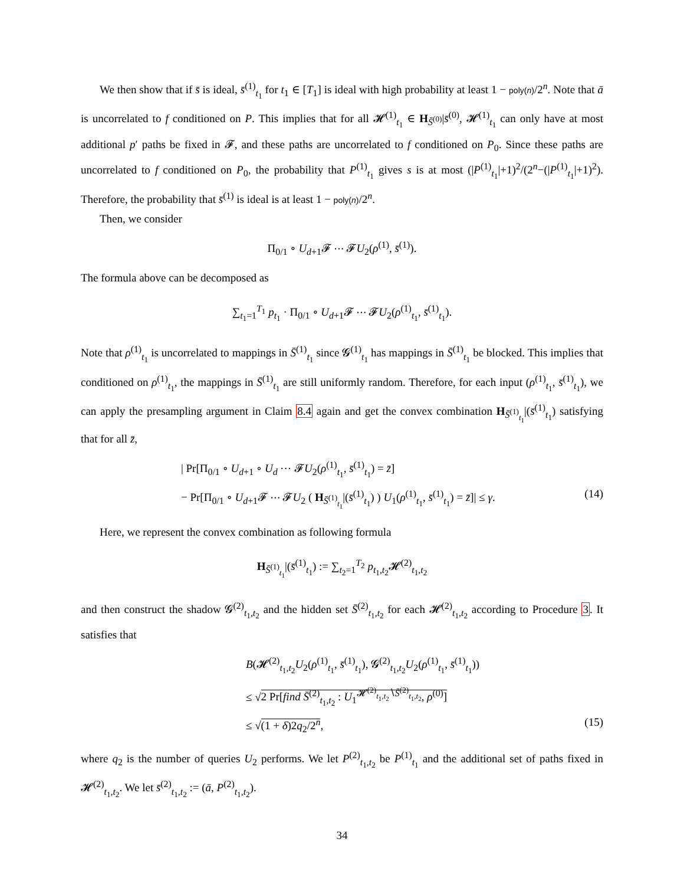We then show that if s̄ is ideal, s̄<sup>(1)</sup><sub>t<sub>1</sub></sub> for t<sub>1</sub> ∈ [T<sub>1</sub>] is ideal with high probability at least 1 − poly(n)/2<sup>n</sup>. Note that ā is uncorrelated to f conditioned on P. This implies that for all 𝓗<sup>(1)</sup><sub>t<sub>1</sub></sub> ∈ H<sub>S̄<sup>(0)</sup></sub>|s̄<sup>(0)</sup>, 𝓗<sup>(1)</sup><sub>t<sub>1</sub></sub> can only have at most additional p′ paths be fixed in 𝓕, and these paths are uncorrelated to f conditioned on P<sub>0</sub>. Since these paths are uncorrelated to f conditioned on P<sub>0</sub>, the probability that P<sup>(1)</sup><sub>t<sub>1</sub></sub> gives s is at most (|P<sup>(1)</sup><sub>t<sub>1</sub></sub>|+1)<sup>2</sup>/(2<sup>n</sup>−(|P<sup>(1)</sup><sub>t<sub>1</sub></sub>|+1)<sup>2</sup>). Therefore, the probability that s̄<sup>(1)</sup> is ideal is at least 1 − poly(n)/2<sup>n</sup>.
Then, we consider
Π<sub>0/1</sub> ∘ U<sub>d+1</sub>𝓕 ⋯ 𝓕U<sub>2</sub>(ρ<sup>(1)</sup>, s̄<sup>(1)</sup>).
The formula above can be decomposed as
∑<sub>t<sub>1</sub>=1</sub><sup>T<sub>1</sub></sup> p<sub>t<sub>1</sub></sub> · Π<sub>0/1</sub> ∘ U<sub>d+1</sub>𝓕 ⋯ 𝓕U<sub>2</sub>(ρ<sup>(1)</sup><sub>t<sub>1</sub></sub>, s̄<sup>(1)</sup><sub>t<sub>1</sub></sub>).
Note that ρ<sup>(1)</sup><sub>t<sub>1</sub></sub> is uncorrelated to mappings in S̄<sup>(1)</sup><sub>t<sub>1</sub></sub> since 𝓖<sup>(1)</sup><sub>t<sub>1</sub></sub> has mappings in S̄<sup>(1)</sup><sub>t<sub>1</sub></sub> be blocked. This implies that conditioned on ρ<sup>(1)</sup><sub>t<sub>1</sub></sub>, the mappings in S̄<sup>(1)</sup><sub>t<sub>1</sub></sub> are still uniformly random. Therefore, for each input (ρ<sup>(1)</sup><sub>t<sub>1</sub></sub>, s̄<sup>(1)</sup><sub>t<sub>1</sub></sub>), we can apply the presampling argument in Claim 8.4 again and get the convex combination H<sub>S̄<sup>(1)</sup><sub>t<sub>1</sub></sub></sub>|(s̄<sup>(1)</sup><sub>t<sub>1</sub></sub>) satisfying that for all z̄,
| Pr[Π<sub>0/1</sub> ∘ U<sub>d+1</sub> ∘ U<sub>d</sub> ⋯ 𝓕U<sub>2</sub>(ρ<sup>(1)</sup><sub>t<sub>1</sub></sub>, s̄<sup>(1)</sup><sub>t<sub>1</sub></sub>) = z̄]
− Pr[Π<sub>0/1</sub> ∘ U<sub>d+1</sub>𝓕 ⋯ 𝓕U<sub>2</sub> ( H<sub>S̄<sup>(1)</sup><sub>t<sub>1</sub></sub></sub>|(s̄<sup>(1)</sup><sub>t<sub>1</sub></sub>) ) U<sub>1</sub>(ρ<sup>(1)</sup><sub>t<sub>1</sub></sub>, s̄<sup>(1)</sup><sub>t<sub>1</sub></sub>) = z̄]| ≤ γ. (14)
Here, we represent the convex combination as following formula
H<sub>S̄<sup>(1)</sup><sub>t<sub>1</sub></sub></sub>|(s̄<sup>(1)</sup><sub>t<sub>1</sub></sub>) := ∑<sub>t<sub>2</sub>=1</sub><sup>T<sub>2</sub></sup> p<sub>t<sub>1</sub>,t<sub>2</sub></sub>𝓗<sup>(2)</sup><sub>t<sub>1</sub>,t<sub>2</sub></sub>
and then construct the shadow 𝓖<sup>(2)</sup><sub>t<sub>1</sub>,t<sub>2</sub></sub> and the hidden set S̄<sup>(2)</sup><sub>t<sub>1</sub>,t<sub>2</sub></sub> for each 𝓗<sup>(2)</sup><sub>t<sub>1</sub>,t<sub>2</sub></sub> according to Procedure 3. It satisfies that
B(𝓗<sup>(2)</sup><sub>t<sub>1</sub>,t<sub>2</sub></sub>U<sub>2</sub>(ρ<sup>(1)</sup><sub>t<sub>1</sub></sub>, s̄<sup>(1)</sup><sub>t<sub>1</sub></sub>), 𝓖<sup>(2)</sup><sub>t<sub>1</sub>,t<sub>2</sub></sub>U<sub>2</sub>(ρ<sup>(1)</sup><sub>t<sub>1</sub></sub>, s̄<sup>(1)</sup><sub>t<sub>1</sub></sub>))
≤ √2 Pr[find S̄<sup>(2)</sup><sub>t<sub>1</sub>,t<sub>2</sub></sub> : U<sub>1</sub><sup>𝓗<sup>(2)</sup><sub>t<sub>1</sub>,t<sub>2</sub></sub>∖S̄<sup>(2)</sup><sub>t<sub>1</sub>,t<sub>2</sub></sub></sup>, ρ<sup>(0)</sup>]
≤ √(1 + δ)2q<sub>2</sub>/2<sup>n</sup>, (15)
where q<sub>2</sub> is the number of queries U<sub>2</sub> performs. We let P<sup>(2)</sup><sub>t<sub>1</sub>,t<sub>2</sub></sub> be P<sup>(1)</sup><sub>t<sub>1</sub></sub> and the additional set of paths fixed in 𝓗<sup>(2)</sup><sub>t<sub>1</sub>,t<sub>2</sub></sub>. We let s̄<sup>(2)</sup><sub>t<sub>1</sub>,t<sub>2</sub></sub> := (ā, P<sup>(2)</sup><sub>t<sub>1</sub>,t<sub>2</sub></sub>).
34